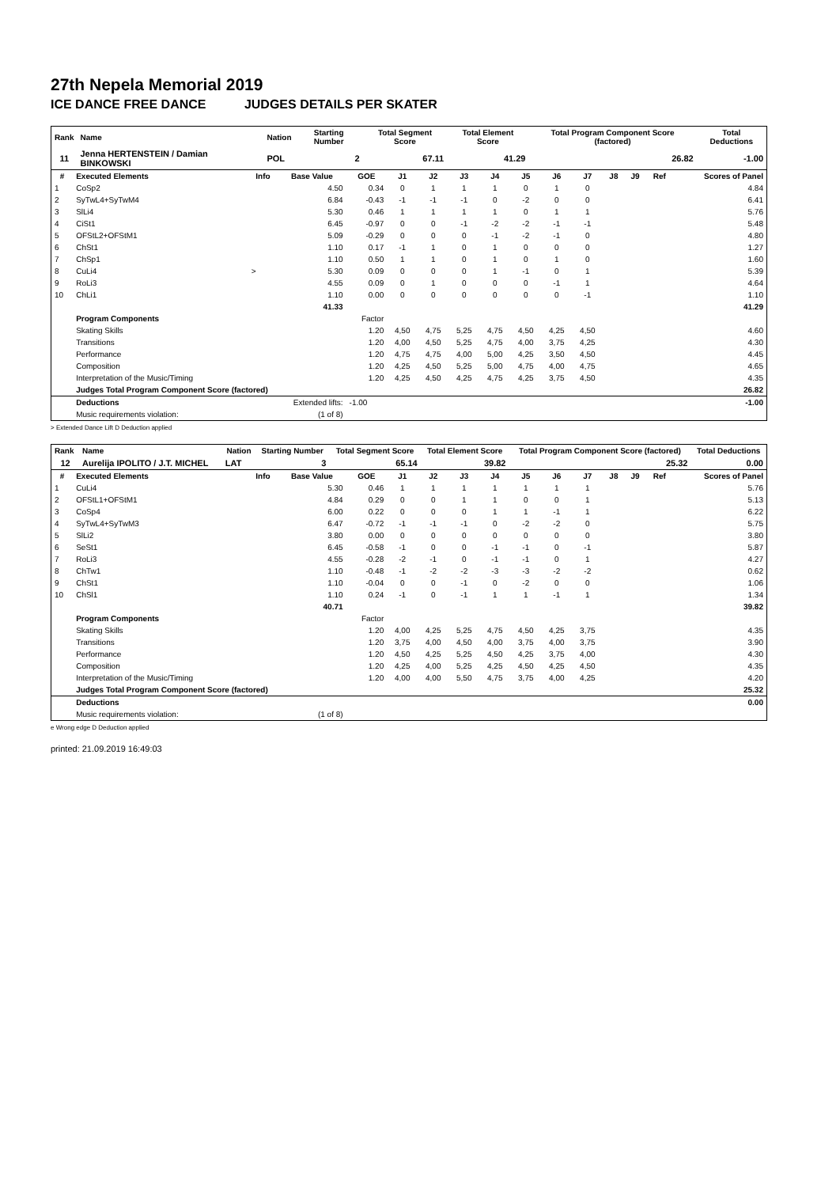27th Nepela Memorial 2019
ICE DANCE FREE DANCE JUDGES DETAILS PER SKATER
| Rank | Name | Nation | Starting Number | Total Segment Score | Total Element Score | Total Program Component Score (factored) | Total Deductions |
| --- | --- | --- | --- | --- | --- | --- | --- |
| 11 | Jenna HERTENSTEIN / Damian BINKOWSKI | POL | 2 | 67.11 | 41.29 | 26.82 | -1.00 |
| # | Executed Elements | Info | Base Value | GOE | J1 | J2 | J3 | J4 | J5 | J6 | J7 | J8 | J9 | Ref | Scores of Panel |
| --- | --- | --- | --- | --- | --- | --- | --- | --- | --- | --- | --- | --- | --- | --- | --- |
| 1 | CoSp2 | | 4.50 | 0.34 | 0 | 1 | 1 | 1 | 0 | 1 | 0 | | | | 4.84 |
| 2 | SyTwL4+SyTwM4 | | 6.84 | -0.43 | -1 | -1 | -1 | 0 | -2 | 0 | 0 | | | | 6.41 |
| 3 | SlLi4 | | 5.30 | 0.46 | 1 | 1 | 1 | 1 | 0 | 1 | 1 | | | | 5.76 |
| 4 | CiSt1 | | 6.45 | -0.97 | 0 | 0 | -1 | -2 | -2 | -1 | -1 | | | | 5.48 |
| 5 | OFStL2+OFStM1 | | 5.09 | -0.29 | 0 | 0 | 0 | -1 | -2 | -1 | 0 | | | | 4.80 |
| 6 | ChSt1 | | 1.10 | 0.17 | -1 | 1 | 0 | 1 | 0 | 0 | 0 | | | | 1.27 |
| 7 | ChSp1 | | 1.10 | 0.50 | 1 | 1 | 0 | 1 | 0 | 1 | 0 | | | | 1.60 |
| 8 | CuLi4 | > | 5.30 | 0.09 | 0 | 0 | 0 | 1 | -1 | 0 | 1 | | | | 5.39 |
| 9 | RoLi3 | | 4.55 | 0.09 | 0 | 1 | 0 | 0 | 0 | -1 | 1 | | | | 4.64 |
| 10 | ChLi1 | | 1.10 | 0.00 | 0 | 0 | 0 | 0 | 0 | 0 | -1 | | | | 1.10 |
| | | | 41.33 | | | | | | | | | | | | 41.29 |
| | Program Components | | | Factor | | | | | | | | | | | |
| | Skating Skills | | | 1.20 | 4,50 | 4,75 | 5,25 | 4,75 | 4,50 | 4,25 | 4,50 | | | | 4.60 |
| | Transitions | | | 1.20 | 4,00 | 4,50 | 5,25 | 4,75 | 4,00 | 3,75 | 4,25 | | | | 4.30 |
| | Performance | | | 1.20 | 4,75 | 4,75 | 4,00 | 5,00 | 4,25 | 3,50 | 4,50 | | | | 4.45 |
| | Composition | | | 1.20 | 4,25 | 4,50 | 5,25 | 5,00 | 4,75 | 4,00 | 4,75 | | | | 4.65 |
| | Interpretation of the Music/Timing | | | 1.20 | 4,25 | 4,50 | 4,25 | 4,75 | 4,25 | 3,75 | 4,50 | | | | 4.35 |
| | Judges Total Program Component Score (factored) | | | | | | | | | | | | | | 26.82 |
| | Deductions | Extended lifts: | | -1.00 | | | | | | | | | | | -1.00 |
| | Music requirements violation: | (1 of 8) | | | | | | | | | | | | | |
> Extended Dance Lift D Deduction applied
| Rank | Name | Nation | Starting Number | Total Segment Score | Total Element Score | Total Program Component Score (factored) | Total Deductions |
| --- | --- | --- | --- | --- | --- | --- | --- |
| 12 | Aurelija IPOLITO / J.T. MICHEL | LAT | 3 | 65.14 | 39.82 | 25.32 | 0.00 |
| # | Executed Elements | Info | Base Value | GOE | J1 | J2 | J3 | J4 | J5 | J6 | J7 | J8 | J9 | Ref | Scores of Panel |
| --- | --- | --- | --- | --- | --- | --- | --- | --- | --- | --- | --- | --- | --- | --- | --- |
| 1 | CuLi4 | | 5.30 | 0.46 | 1 | 1 | 1 | 1 | 1 | 1 | 1 | | | | 5.76 |
| 2 | OFStL1+OFStM1 | | 4.84 | 0.29 | 0 | 0 | 1 | 1 | 0 | 0 | 1 | | | | 5.13 |
| 3 | CoSp4 | | 6.00 | 0.22 | 0 | 0 | 0 | 1 | 1 | -1 | 1 | | | | 6.22 |
| 4 | SyTwL4+SyTwM3 | | 6.47 | -0.72 | -1 | -1 | -1 | 0 | -2 | -2 | 0 | | | | 5.75 |
| 5 | SlLi2 | | 3.80 | 0.00 | 0 | 0 | 0 | 0 | 0 | 0 | 0 | | | | 3.80 |
| 6 | SeSt1 | | 6.45 | -0.58 | -1 | 0 | 0 | -1 | -1 | 0 | -1 | | | | 5.87 |
| 7 | RoLi3 | | 4.55 | -0.28 | -2 | -1 | 0 | -1 | -1 | 0 | 1 | | | | 4.27 |
| 8 | ChTw1 | | 1.10 | -0.48 | -1 | -2 | -2 | -3 | -3 | -2 | -2 | | | | 0.62 |
| 9 | ChSt1 | | 1.10 | -0.04 | 0 | 0 | -1 | 0 | -2 | 0 | 0 | | | | 1.06 |
| 10 | ChSl1 | | 1.10 | 0.24 | -1 | 0 | -1 | 1 | 1 | -1 | 1 | | | | 1.34 |
| | | | 40.71 | | | | | | | | | | | | 39.82 |
| | Program Components | | | Factor | | | | | | | | | | | |
| | Skating Skills | | | 1.20 | 4,00 | 4,25 | 5,25 | 4,75 | 4,50 | 4,25 | 3,75 | | | | 4.35 |
| | Transitions | | | 1.20 | 3,75 | 4,00 | 4,50 | 4,00 | 3,75 | 4,00 | 3,75 | | | | 3.90 |
| | Performance | | | 1.20 | 4,50 | 4,25 | 5,25 | 4,50 | 4,25 | 3,75 | 4,00 | | | | 4.30 |
| | Composition | | | 1.20 | 4,25 | 4,00 | 5,25 | 4,25 | 4,50 | 4,25 | 4,50 | | | | 4.35 |
| | Interpretation of the Music/Timing | | | 1.20 | 4,00 | 4,00 | 5,50 | 4,75 | 3,75 | 4,00 | 4,25 | | | | 4.20 |
| | Judges Total Program Component Score (factored) | | | | | | | | | | | | | | 25.32 |
| | Deductions | | | | | | | | | | | | | | 0.00 |
| | Music requirements violation: | (1 of 8) | | | | | | | | | | | | | |
e Wrong edge D Deduction applied
printed: 21.09.2019 16:49:03